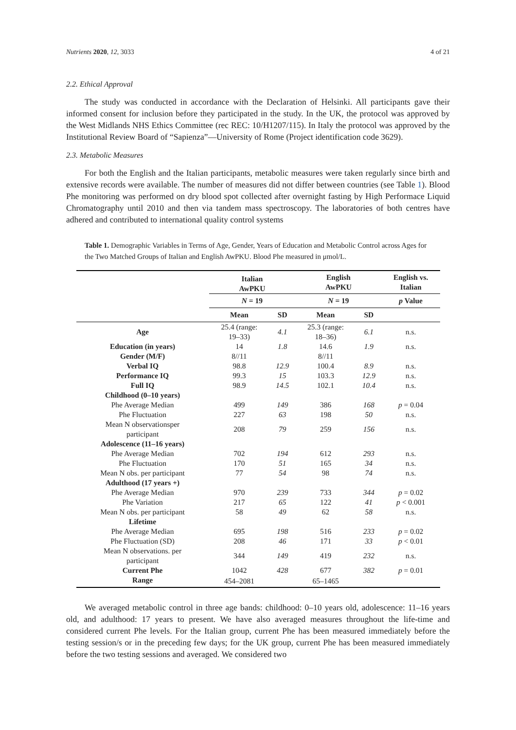Nutrients 2020, 12, 3033 4 of 21
2.2. Ethical Approval
The study was conducted in accordance with the Declaration of Helsinki. All participants gave their informed consent for inclusion before they participated in the study. In the UK, the protocol was approved by the West Midlands NHS Ethics Committee (rec REC: 10/H1207/115). In Italy the protocol was approved by the Institutional Review Board of “Sapienza”—University of Rome (Project identification code 3629).
2.3. Metabolic Measures
For both the English and the Italian participants, metabolic measures were taken regularly since birth and extensive records were available. The number of measures did not differ between countries (see Table 1). Blood Phe monitoring was performed on dry blood spot collected after overnight fasting by High Performace Liquid Chromatography until 2010 and then via tandem mass spectroscopy. The laboratories of both centres have adhered and contributed to international quality control systems
Table 1. Demographic Variables in Terms of Age, Gender, Years of Education and Metabolic Control across Ages for the Two Matched Groups of Italian and English AwPKU. Blood Phe measured in μmol/L.
| | Italian AwPKU | | English AwPKU | | English vs. Italian |
| --- | --- | --- | --- | --- | --- |
| | N = 19 | | N = 19 | | p Value |
| | Mean | SD | Mean | SD | |
| Age | 25.4 (range: 19–33) | 4.1 | 25.3 (range: 18–36) | 6.1 | n.s. |
| Education (in years) | 14 | 1.8 | 14.6 | 1.9 | n.s. |
| Gender (M/F) | 8//11 | | 8//11 | | |
| Verbal IQ | 98.8 | 12.9 | 100.4 | 8.9 | n.s. |
| Performance IQ | 99.3 | 15 | 103.3 | 12.9 | n.s. |
| Full IQ | 98.9 | 14.5 | 102.1 | 10.4 | n.s. |
| Childhood (0–10 years) | | | | | |
| Phe Average Median | 499 | 149 | 386 | 168 | p = 0.04 |
| Phe Fluctuation | 227 | 63 | 198 | 50 | n.s. |
| Mean N observationsper participant | 208 | 79 | 259 | 156 | n.s. |
| Adolescence (11–16 years) | | | | | |
| Phe Average Median | 702 | 194 | 612 | 293 | n.s. |
| Phe Fluctuation | 170 | 51 | 165 | 34 | n.s. |
| Mean N obs. per participant | 77 | 54 | 98 | 74 | n.s. |
| Adulthood (17 years +) | | | | | |
| Phe Average Median | 970 | 239 | 733 | 344 | p = 0.02 |
| Phe Variation | 217 | 65 | 122 | 41 | p < 0.001 |
| Mean N obs. per participant | 58 | 49 | 62 | 58 | n.s. |
| Lifetime | | | | | |
| Phe Average Median | 695 | 198 | 516 | 233 | p = 0.02 |
| Phe Fluctuation (SD) | 208 | 46 | 171 | 33 | p < 0.01 |
| Mean N observations. per participant | 344 | 149 | 419 | 232 | n.s. |
| Current Phe | 1042 | 428 | 677 | 382 | p = 0.01 |
| Range | 454–2081 | | 65–1465 | | |
We averaged metabolic control in three age bands: childhood: 0–10 years old, adolescence: 11–16 years old, and adulthood: 17 years to present. We have also averaged measures throughout the life-time and considered current Phe levels. For the Italian group, current Phe has been measured immediately before the testing session/s or in the preceding few days; for the UK group, current Phe has been measured immediately before the two testing sessions and averaged. We considered two